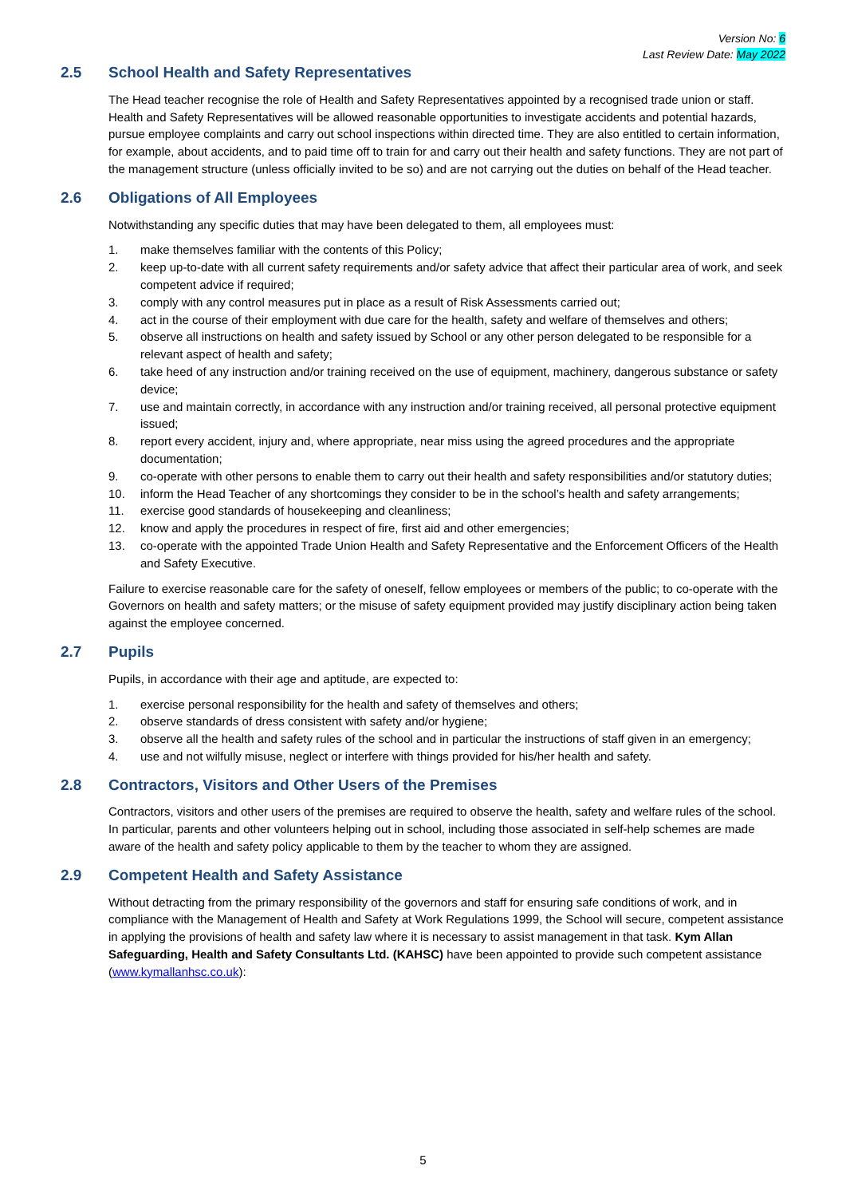Version No: 6
Last Review Date: May 2022
2.5 School Health and Safety Representatives
The Head teacher recognise the role of Health and Safety Representatives appointed by a recognised trade union or staff. Health and Safety Representatives will be allowed reasonable opportunities to investigate accidents and potential hazards, pursue employee complaints and carry out school inspections within directed time. They are also entitled to certain information, for example, about accidents, and to paid time off to train for and carry out their health and safety functions. They are not part of the management structure (unless officially invited to be so) and are not carrying out the duties on behalf of the Head teacher.
2.6 Obligations of All Employees
Notwithstanding any specific duties that may have been delegated to them, all employees must:
1. make themselves familiar with the contents of this Policy;
2. keep up-to-date with all current safety requirements and/or safety advice that affect their particular area of work, and seek competent advice if required;
3. comply with any control measures put in place as a result of Risk Assessments carried out;
4. act in the course of their employment with due care for the health, safety and welfare of themselves and others;
5. observe all instructions on health and safety issued by School or any other person delegated to be responsible for a relevant aspect of health and safety;
6. take heed of any instruction and/or training received on the use of equipment, machinery, dangerous substance or safety device;
7. use and maintain correctly, in accordance with any instruction and/or training received, all personal protective equipment issued;
8. report every accident, injury and, where appropriate, near miss using the agreed procedures and the appropriate documentation;
9. co-operate with other persons to enable them to carry out their health and safety responsibilities and/or statutory duties;
10. inform the Head Teacher of any shortcomings they consider to be in the school’s health and safety arrangements;
11. exercise good standards of housekeeping and cleanliness;
12. know and apply the procedures in respect of fire, first aid and other emergencies;
13. co-operate with the appointed Trade Union Health and Safety Representative and the Enforcement Officers of the Health and Safety Executive.
Failure to exercise reasonable care for the safety of oneself, fellow employees or members of the public; to co-operate with the Governors on health and safety matters; or the misuse of safety equipment provided may justify disciplinary action being taken against the employee concerned.
2.7 Pupils
Pupils, in accordance with their age and aptitude, are expected to:
1. exercise personal responsibility for the health and safety of themselves and others;
2. observe standards of dress consistent with safety and/or hygiene;
3. observe all the health and safety rules of the school and in particular the instructions of staff given in an emergency;
4. use and not wilfully misuse, neglect or interfere with things provided for his/her health and safety.
2.8 Contractors, Visitors and Other Users of the Premises
Contractors, visitors and other users of the premises are required to observe the health, safety and welfare rules of the school. In particular, parents and other volunteers helping out in school, including those associated in self-help schemes are made aware of the health and safety policy applicable to them by the teacher to whom they are assigned.
2.9 Competent Health and Safety Assistance
Without detracting from the primary responsibility of the governors and staff for ensuring safe conditions of work, and in compliance with the Management of Health and Safety at Work Regulations 1999, the School will secure, competent assistance in applying the provisions of health and safety law where it is necessary to assist management in that task. Kym Allan Safeguarding, Health and Safety Consultants Ltd. (KAHSC) have been appointed to provide such competent assistance (www.kymallanhsc.co.uk):
5